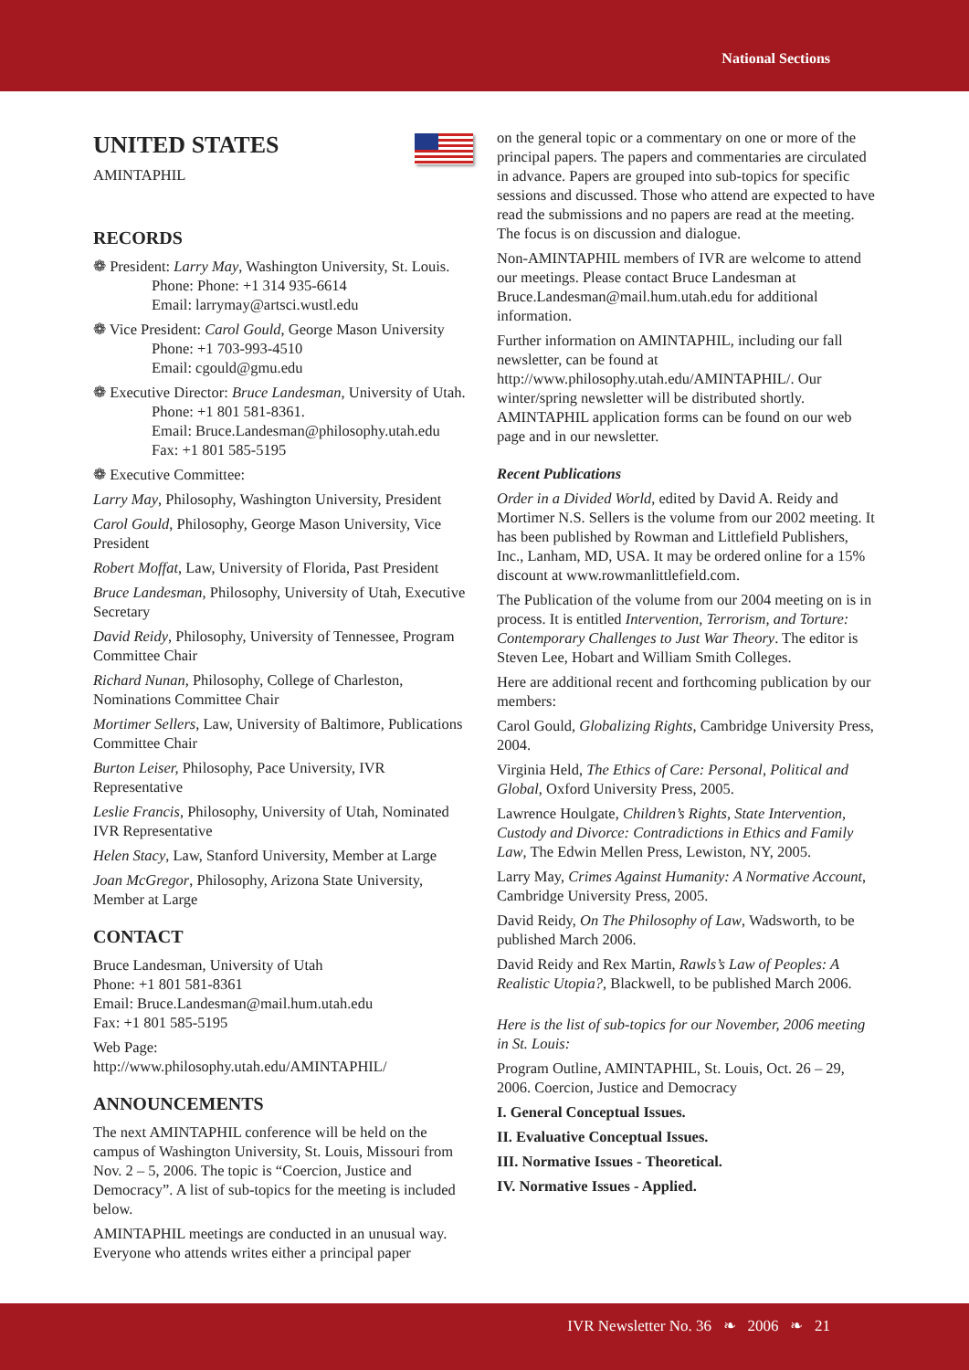National Sections
UNITED STATES
AMINTAPHIL
RECORDS
❁ President: Larry May, Washington University, St. Louis. Phone: Phone: +1 314 935-6614
Email: larrymay@artsci.wustl.edu
❁ Vice President: Carol Gould, George Mason University
Phone: +1 703-993-4510
Email: cgould@gmu.edu
❁ Executive Director: Bruce Landesman, University of Utah. Phone: +1 801 581-8361.
Email: Bruce.Landesman@philosophy.utah.edu
Fax: +1 801 585-5195
❁ Executive Committee:
Larry May, Philosophy, Washington University, President
Carol Gould, Philosophy, George Mason University, Vice President
Robert Moffat, Law, University of Florida, Past President
Bruce Landesman, Philosophy, University of Utah, Executive Secretary
David Reidy, Philosophy, University of Tennessee, Program Committee Chair
Richard Nunan, Philosophy, College of Charleston, Nominations Committee Chair
Mortimer Sellers, Law, University of Baltimore, Publications Committee Chair
Burton Leiser, Philosophy, Pace University, IVR Representative
Leslie Francis, Philosophy, University of Utah, Nominated IVR Representative
Helen Stacy, Law, Stanford University, Member at Large
Joan McGregor, Philosophy, Arizona State University, Member at Large
CONTACT
Bruce Landesman, University of Utah
Phone: +1 801 581-8361
Email: Bruce.Landesman@mail.hum.utah.edu
Fax: +1 801 585-5195
Web Page:
http://www.philosophy.utah.edu/AMINTAPHIL/
ANNOUNCEMENTS
The next AMINTAPHIL conference will be held on the campus of Washington University, St. Louis, Missouri from Nov. 2 – 5, 2006. The topic is “Coercion, Justice and Democracy”. A list of sub-topics for the meeting is included below.
AMINTAPHIL meetings are conducted in an unusual way. Everyone who attends writes either a principal paper
on the general topic or a commentary on one or more of the principal papers. The papers and commentaries are circulated in advance. Papers are grouped into sub-topics for specific sessions and discussed. Those who attend are expected to have read the submissions and no papers are read at the meeting. The focus is on discussion and dialogue.
Non-AMINTAPHIL members of IVR are welcome to attend our meetings. Please contact Bruce Landesman at Bruce.Landesman@mail.hum.utah.edu for additional information.
Further information on AMINTAPHIL, including our fall newsletter, can be found at http://www.philosophy.utah.edu/AMINTAPHIL/. Our winter/spring newsletter will be distributed shortly. AMINTAPHIL application forms can be found on our web page and in our newsletter.
Recent Publications
Order in a Divided World, edited by David A. Reidy and Mortimer N.S. Sellers is the volume from our 2002 meeting. It has been published by Rowman and Littlefield Publishers, Inc., Lanham, MD, USA. It may be ordered online for a 15% discount at www.rowmanlittlefield.com.
The Publication of the volume from our 2004 meeting on is in process. It is entitled Intervention, Terrorism, and Torture: Contemporary Challenges to Just War Theory. The editor is Steven Lee, Hobart and William Smith Colleges.
Here are additional recent and forthcoming publication by our members:
Carol Gould, Globalizing Rights, Cambridge University Press, 2004.
Virginia Held, The Ethics of Care: Personal, Political and Global, Oxford University Press, 2005.
Lawrence Houlgate, Children’s Rights, State Intervention, Custody and Divorce: Contradictions in Ethics and Family Law, The Edwin Mellen Press, Lewiston, NY, 2005.
Larry May, Crimes Against Humanity: A Normative Account, Cambridge University Press, 2005.
David Reidy, On The Philosophy of Law, Wadsworth, to be published March 2006.
David Reidy and Rex Martin, Rawls’s Law of Peoples: A Realistic Utopia?, Blackwell, to be published March 2006.
Here is the list of sub-topics for our November, 2006 meeting in St. Louis:
Program Outline, AMINTAPHIL, St. Louis, Oct. 26 – 29, 2006. Coercion, Justice and Democracy
I. General Conceptual Issues.
II. Evaluative Conceptual Issues.
III. Normative Issues - Theoretical.
IV. Normative Issues - Applied.
IVR Newsletter No. 36 ❧ 2006 ❧ 21